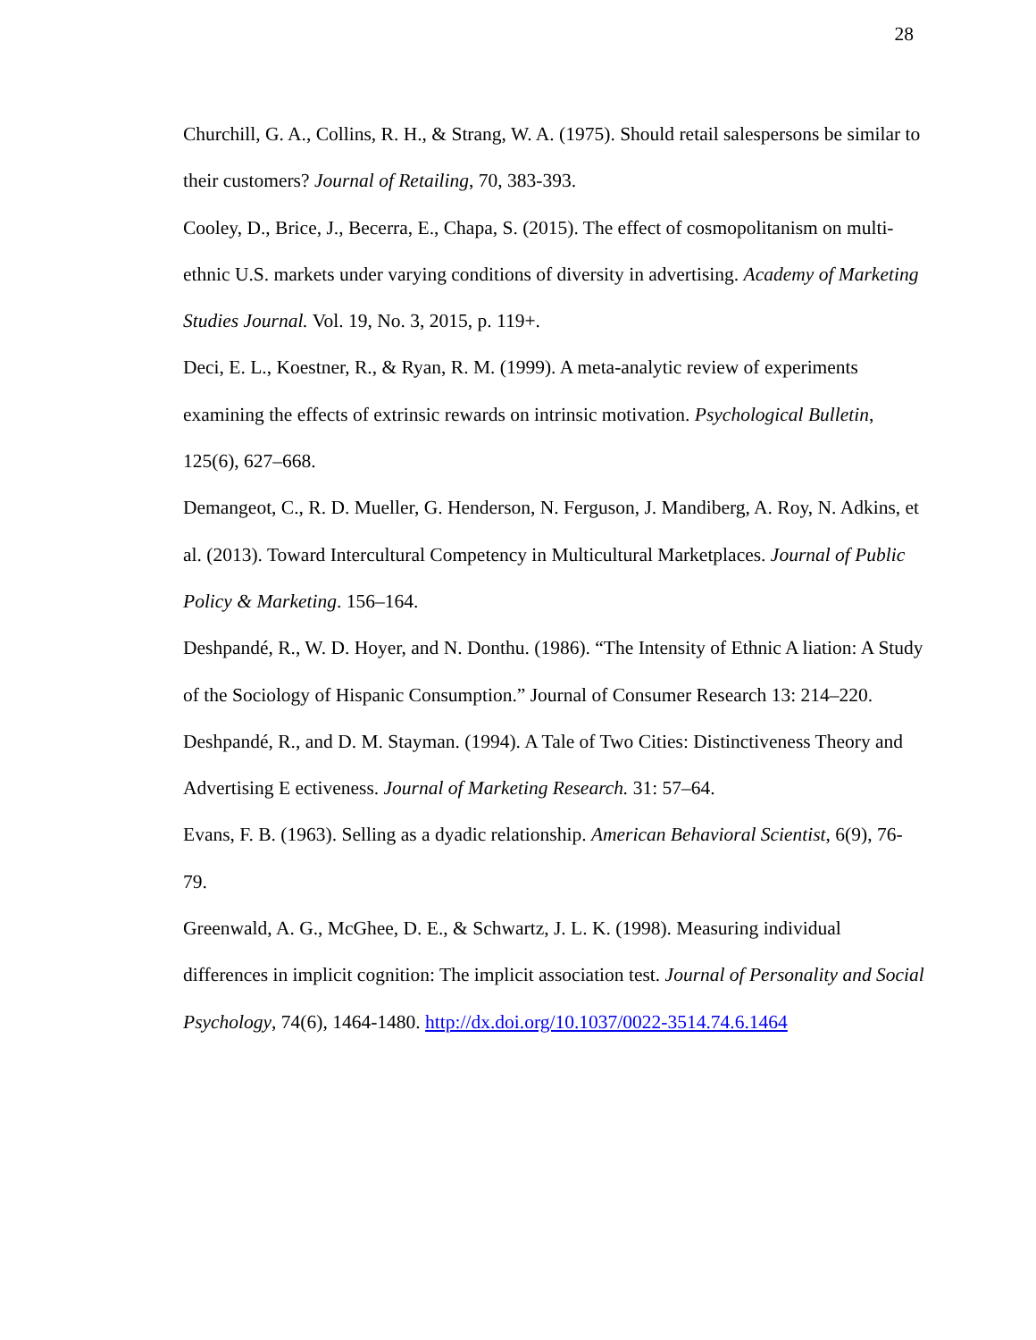28
Churchill, G. A., Collins, R. H., & Strang, W. A. (1975). Should retail salespersons be similar to their customers? Journal of Retailing, 70, 383-393.
Cooley, D., Brice, J., Becerra, E., Chapa, S. (2015). The effect of cosmopolitanism on multi-ethnic U.S. markets under varying conditions of diversity in advertising. Academy of Marketing Studies Journal. Vol. 19, No. 3, 2015, p. 119+.
Deci, E. L., Koestner, R., & Ryan, R. M. (1999). A meta-analytic review of experiments examining the effects of extrinsic rewards on intrinsic motivation. Psychological Bulletin, 125(6), 627–668.
Demangeot, C., R. D. Mueller, G. Henderson, N. Ferguson, J. Mandiberg, A. Roy, N. Adkins, et al. (2013). Toward Intercultural Competency in Multicultural Marketplaces. Journal of Public Policy & Marketing. 156–164.
Deshpandé, R., W. D. Hoyer, and N. Donthu. (1986). “The Intensity of Ethnic A liation: A Study of the Sociology of Hispanic Consumption.” Journal of Consumer Research 13: 214–220.
Deshpandé, R., and D. M. Stayman. (1994). A Tale of Two Cities: Distinctiveness Theory and Advertising E ectiveness. Journal of Marketing Research. 31: 57–64.
Evans, F. B. (1963). Selling as a dyadic relationship. American Behavioral Scientist, 6(9), 76-79.
Greenwald, A. G., McGhee, D. E., & Schwartz, J. L. K. (1998). Measuring individual differences in implicit cognition: The implicit association test. Journal of Personality and Social Psychology, 74(6), 1464-1480. http://dx.doi.org/10.1037/0022-3514.74.6.1464